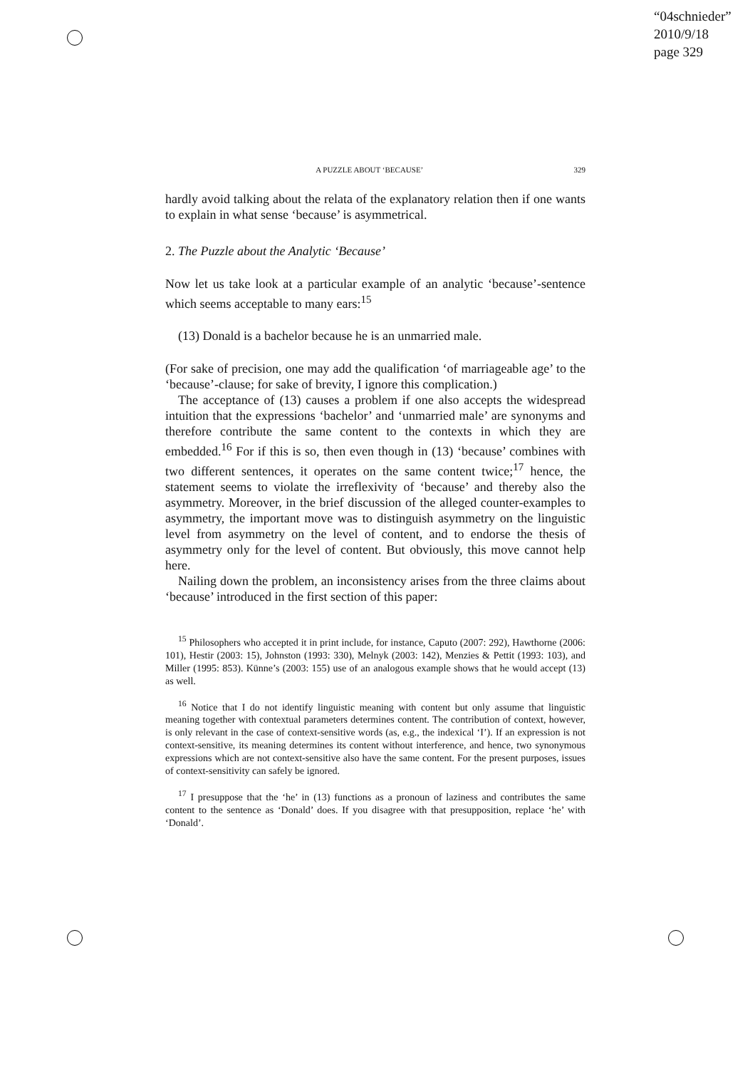“04schnieder”
2010/9/18
page 329
A PUZZLE ABOUT ‘BECAUSE’ 329
hardly avoid talking about the relata of the explanatory relation then if one wants to explain in what sense ‘because’ is asymmetrical.
2. The Puzzle about the Analytic ‘Because’
Now let us take look at a particular example of an analytic ‘because’-sentence which seems acceptable to many ears:<sup>15</sup>
(13) Donald is a bachelor because he is an unmarried male.
(For sake of precision, one may add the qualification ‘of marriageable age’ to the ‘because’-clause; for sake of brevity, I ignore this complication.)
The acceptance of (13) causes a problem if one also accepts the widespread intuition that the expressions ‘bachelor’ and ‘unmarried male’ are synonyms and therefore contribute the same content to the contexts in which they are embedded.<sup>16</sup> For if this is so, then even though in (13) ‘because’ combines with two different sentences, it operates on the same content twice;<sup>17</sup> hence, the statement seems to violate the irreflexivity of ‘because’ and thereby also the asymmetry. Moreover, in the brief discussion of the alleged counter-examples to asymmetry, the important move was to distinguish asymmetry on the linguistic level from asymmetry on the level of content, and to endorse the thesis of asymmetry only for the level of content. But obviously, this move cannot help here.
Nailing down the problem, an inconsistency arises from the three claims about ‘because’ introduced in the first section of this paper:
<sup>15</sup> Philosophers who accepted it in print include, for instance, Caputo (2007: 292), Hawthorne (2006: 101), Hestir (2003: 15), Johnston (1993: 330), Melnyk (2003: 142), Menzies & Pettit (1993: 103), and Miller (1995: 853). Künne’s (2003: 155) use of an analogous example shows that he would accept (13) as well.
<sup>16</sup> Notice that I do not identify linguistic meaning with content but only assume that linguistic meaning together with contextual parameters determines content. The contribution of context, however, is only relevant in the case of context-sensitive words (as, e.g., the indexical ‘I’). If an expression is not context-sensitive, its meaning determines its content without interference, and hence, two synonymous expressions which are not context-sensitive also have the same content. For the present purposes, issues of context-sensitivity can safely be ignored.
<sup>17</sup> I presuppose that the ‘he’ in (13) functions as a pronoun of laziness and contributes the same content to the sentence as ‘Donald’ does. If you disagree with that presupposition, replace ‘he’ with ‘Donald’.